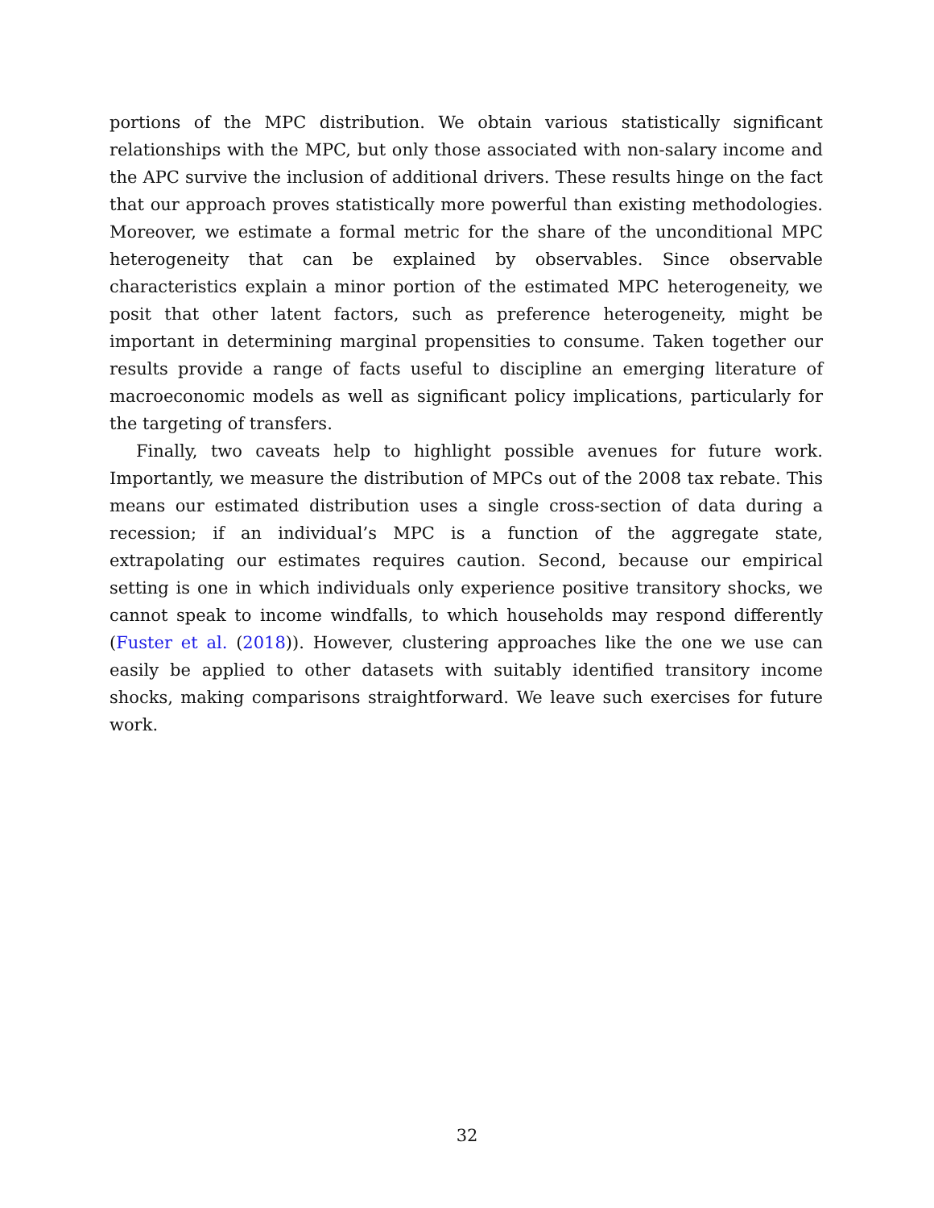portions of the MPC distribution. We obtain various statistically significant relationships with the MPC, but only those associated with non-salary income and the APC survive the inclusion of additional drivers. These results hinge on the fact that our approach proves statistically more powerful than existing methodologies. Moreover, we estimate a formal metric for the share of the unconditional MPC heterogeneity that can be explained by observables. Since observable characteristics explain a minor portion of the estimated MPC heterogeneity, we posit that other latent factors, such as preference heterogeneity, might be important in determining marginal propensities to consume. Taken together our results provide a range of facts useful to discipline an emerging literature of macroeconomic models as well as significant policy implications, particularly for the targeting of transfers.
Finally, two caveats help to highlight possible avenues for future work. Importantly, we measure the distribution of MPCs out of the 2008 tax rebate. This means our estimated distribution uses a single cross-section of data during a recession; if an individual’s MPC is a function of the aggregate state, extrapolating our estimates requires caution. Second, because our empirical setting is one in which individuals only experience positive transitory shocks, we cannot speak to income windfalls, to which households may respond differently (Fuster et al. (2018)). However, clustering approaches like the one we use can easily be applied to other datasets with suitably identified transitory income shocks, making comparisons straightforward. We leave such exercises for future work.
32